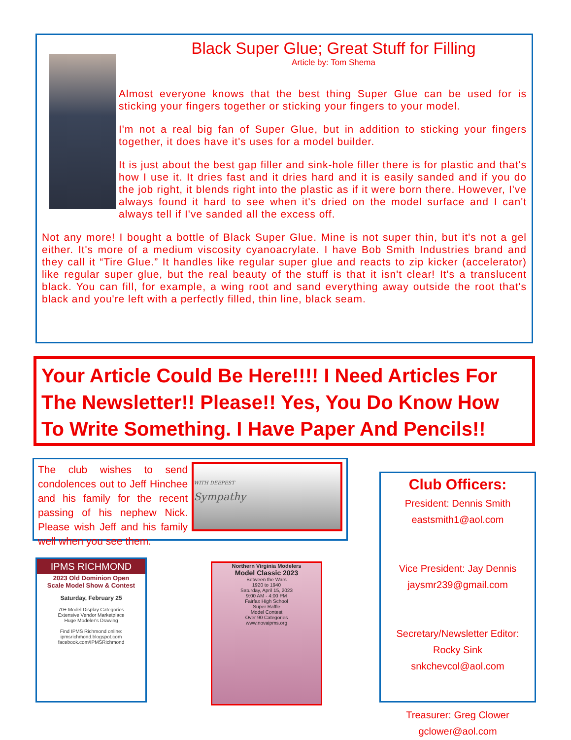Black Super Glue; Great Stuff for Filling
Article by: Tom Shema
Almost everyone knows that the best thing Super Glue can be used for is sticking your fingers together or sticking your fingers to your model.
I'm not a real big fan of Super Glue, but in addition to sticking your fingers together, it does have it's uses for a model builder.
It is just about the best gap filler and sink-hole filler there is for plastic and that's how I use it. It dries fast and it dries hard and it is easily sanded and if you do the job right, it blends right into the plastic as if it were born there. However, I've always found it hard to see when it's dried on the model surface and I can't always tell if I've sanded all the excess off.
Not any more! I bought a bottle of Black Super Glue. Mine is not super thin, but it's not a gel either. It's more of a medium viscosity cyanoacrylate. I have Bob Smith Industries brand and they call it “Tire Glue.” It handles like regular super glue and reacts to zip kicker (accelerator) like regular super glue, but the real beauty of the stuff is that it isn't clear! It's a translucent black. You can fill, for example, a wing root and sand everything away outside the root that's black and you're left with a perfectly filled, thin line, black seam.
Your Article Could Be Here!!!! I Need Articles For The Newsletter!! Please!! Yes, You Do Know How To Write Something. I Have Paper And Pencils!!
The club wishes to send condolences out to Jeff Hinchee and his family for the recent passing of his nephew Nick. Please wish Jeff and his family well when you see them.
WITH DEEPEST
Sympathy
Club Officers:
President: Dennis Smith
eastsmith1@aol.com
Vice President: Jay Dennis
jaysmr239@gmail.com
Secretary/Newsletter Editor:
Rocky Sink
snkchevcol@aol.com
Treasurer: Greg Clower
gclower@aol.com
IPMS RICHMOND
2023 Old Dominion Open
Scale Model Show & Contest
Saturday, February 25
70+ Model Display Categories
Extensive Vendor Marketplace
Huge Modeler's Drawing
Find IPMS Richmond online:
ipmsrichmond.blogspot.com
facebook.com/IPMSRichmond
Northern Virginia Modelers
Model Classic 2023
Between the Wars
1920 to 1940
Saturday, April 15, 2023
9:00 AM - 4:00 PM
Fairfax High School
Super Raffle
Model Contest
Over 90 Categories
www.novaipms.org